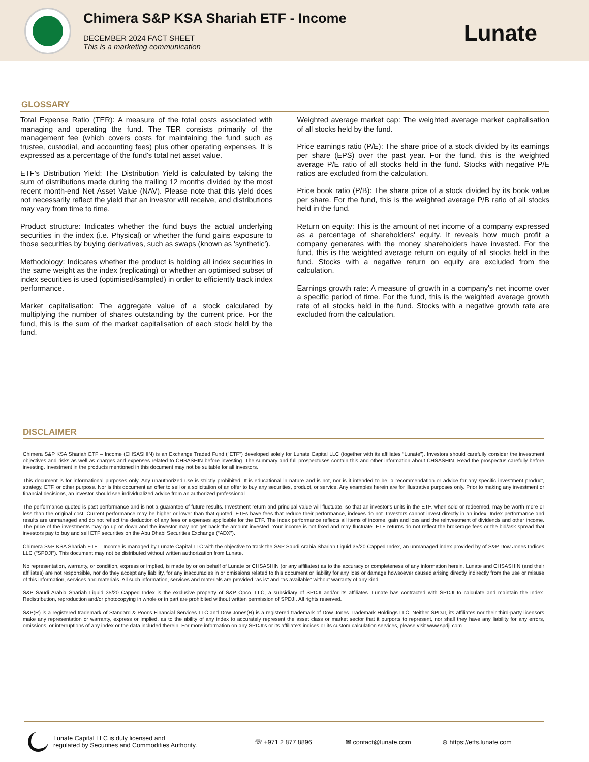Chimera S&P KSA Shariah ETF - Income
DECEMBER 2024 FACT SHEET
This is a marketing communication
Lunate
GLOSSARY
Total Expense Ratio (TER): A measure of the total costs associated with managing and operating the fund. The TER consists primarily of the management fee (which covers costs for maintaining the fund such as trustee, custodial, and accounting fees) plus other operating expenses. It is expressed as a percentage of the fund's total net asset value.
ETF’s Distribution Yield: The Distribution Yield is calculated by taking the sum of distributions made during the trailing 12 months divided by the most recent month-end Net Asset Value (NAV). Please note that this yield does not necessarily reflect the yield that an investor will receive, and distributions may vary from time to time.
Product structure: Indicates whether the fund buys the actual underlying securities in the index (i.e. Physical) or whether the fund gains exposure to those securities by buying derivatives, such as swaps (known as 'synthetic').
Methodology: Indicates whether the product is holding all index securities in the same weight as the index (replicating) or whether an optimised subset of index securities is used (optimised/sampled) in order to efficiently track index performance.
Market capitalisation: The aggregate value of a stock calculated by multiplying the number of shares outstanding by the current price. For the fund, this is the sum of the market capitalisation of each stock held by the fund.
Weighted average market cap: The weighted average market capitalisation of all stocks held by the fund.
Price earnings ratio (P/E): The share price of a stock divided by its earnings per share (EPS) over the past year. For the fund, this is the weighted average P/E ratio of all stocks held in the fund. Stocks with negative P/E ratios are excluded from the calculation.
Price book ratio (P/B): The share price of a stock divided by its book value per share. For the fund, this is the weighted average P/B ratio of all stocks held in the fund.
Return on equity: This is the amount of net income of a company expressed as a percentage of shareholders' equity. It reveals how much profit a company generates with the money shareholders have invested. For the fund, this is the weighted average return on equity of all stocks held in the fund. Stocks with a negative return on equity are excluded from the calculation.
Earnings growth rate: A measure of growth in a company's net income over a specific period of time. For the fund, this is the weighted average growth rate of all stocks held in the fund. Stocks with a negative growth rate are excluded from the calculation.
DISCLAIMER
Chimera S&P KSA Shariah ETF – Income (CHSASHIN) is an Exchange Traded Fund ("ETF") developed solely for Lunate Capital LLC (together with its affiliates “Lunate”). Investors should carefully consider the investment objectives and risks as well as charges and expenses related to CHSASHIN before investing. The summary and full prospectuses contain this and other information about CHSASHIN. Read the prospectus carefully before investing. Investment in the products mentioned in this document may not be suitable for all investors.
This document is for informational purposes only. Any unauthorized use is strictly prohibited. It is educational in nature and is not, nor is it intended to be, a recommendation or advice for any specific investment product, strategy, ETF, or other purpose. Nor is this document an offer to sell or a solicitation of an offer to buy any securities, product, or service. Any examples herein are for illustrative purposes only. Prior to making any investment or financial decisions, an investor should see individualized advice from an authorized professional.
The performance quoted is past performance and is not a guarantee of future results. Investment return and principal value will fluctuate, so that an investor's units in the ETF, when sold or redeemed, may be worth more or less than the original cost. Current performance may be higher or lower than that quoted. ETFs have fees that reduce their performance, indexes do not. Investors cannot invest directly in an index. Index performance and results are unmanaged and do not reflect the deduction of any fees or expenses applicable for the ETF. The index performance reflects all items of income, gain and loss and the reinvestment of dividends and other income. The price of the investments may go up or down and the investor may not get back the amount invested. Your income is not fixed and may fluctuate. ETF returns do not reflect the brokerage fees or the bid/ask spread that investors pay to buy and sell ETF securities on the Abu Dhabi Securities Exchange (“ADX”).
Chimera S&P KSA Shariah ETF – Income is managed by Lunate Capital LLC with the objective to track the S&P Saudi Arabia Shariah Liquid 35/20 Capped Index, an unmanaged index provided by of S&P Dow Jones Indices LLC ("SPDJI"). This document may not be distributed without written authorization from Lunate.
No representation, warranty, or condition, express or implied, is made by or on behalf of Lunate or CHSASHIN (or any affiliates) as to the accuracy or completeness of any information herein. Lunate and CHSASHIN (and their affiliates) are not responsible, nor do they accept any liability, for any inaccuracies in or omissions related to this document or liability for any loss or damage howsoever caused arising directly indirectly from the use or misuse of this information, services and materials. All such information, services and materials are provided "as is" and "as available" without warranty of any kind.
S&P Saudi Arabia Shariah Liquid 35/20 Capped Index is the exclusive property of S&P Opco, LLC, a subsidiary of SPDJI and/or its affiliates. Lunate has contracted with SPDJI to calculate and maintain the Index. Redistribution, reproduction and/or photocopying in whole or in part are prohibited without written permission of SPDJI. All rights reserved.
S&P(R) is a registered trademark of Standard & Poor's Financial Services LLC and Dow Jones(R) is a registered trademark of Dow Jones Trademark Holdings LLC. Neither SPDJI, its affiliates nor their third-party licensors make any representation or warranty, express or implied, as to the ability of any index to accurately represent the asset class or market sector that it purports to represent, nor shall they have any liability for any errors, omissions, or interruptions of any index or the data included therein. For more information on any SPDJI's or its affiliate's indices or its custom calculation services, please visit www.spdji.com.
Lunate Capital LLC is duly licensed and
regulated by Securities and Commodities Authority.
☏ +971 2 877 8896 ✉ contact@lunate.com ⊕ https://etfs.lunate.com